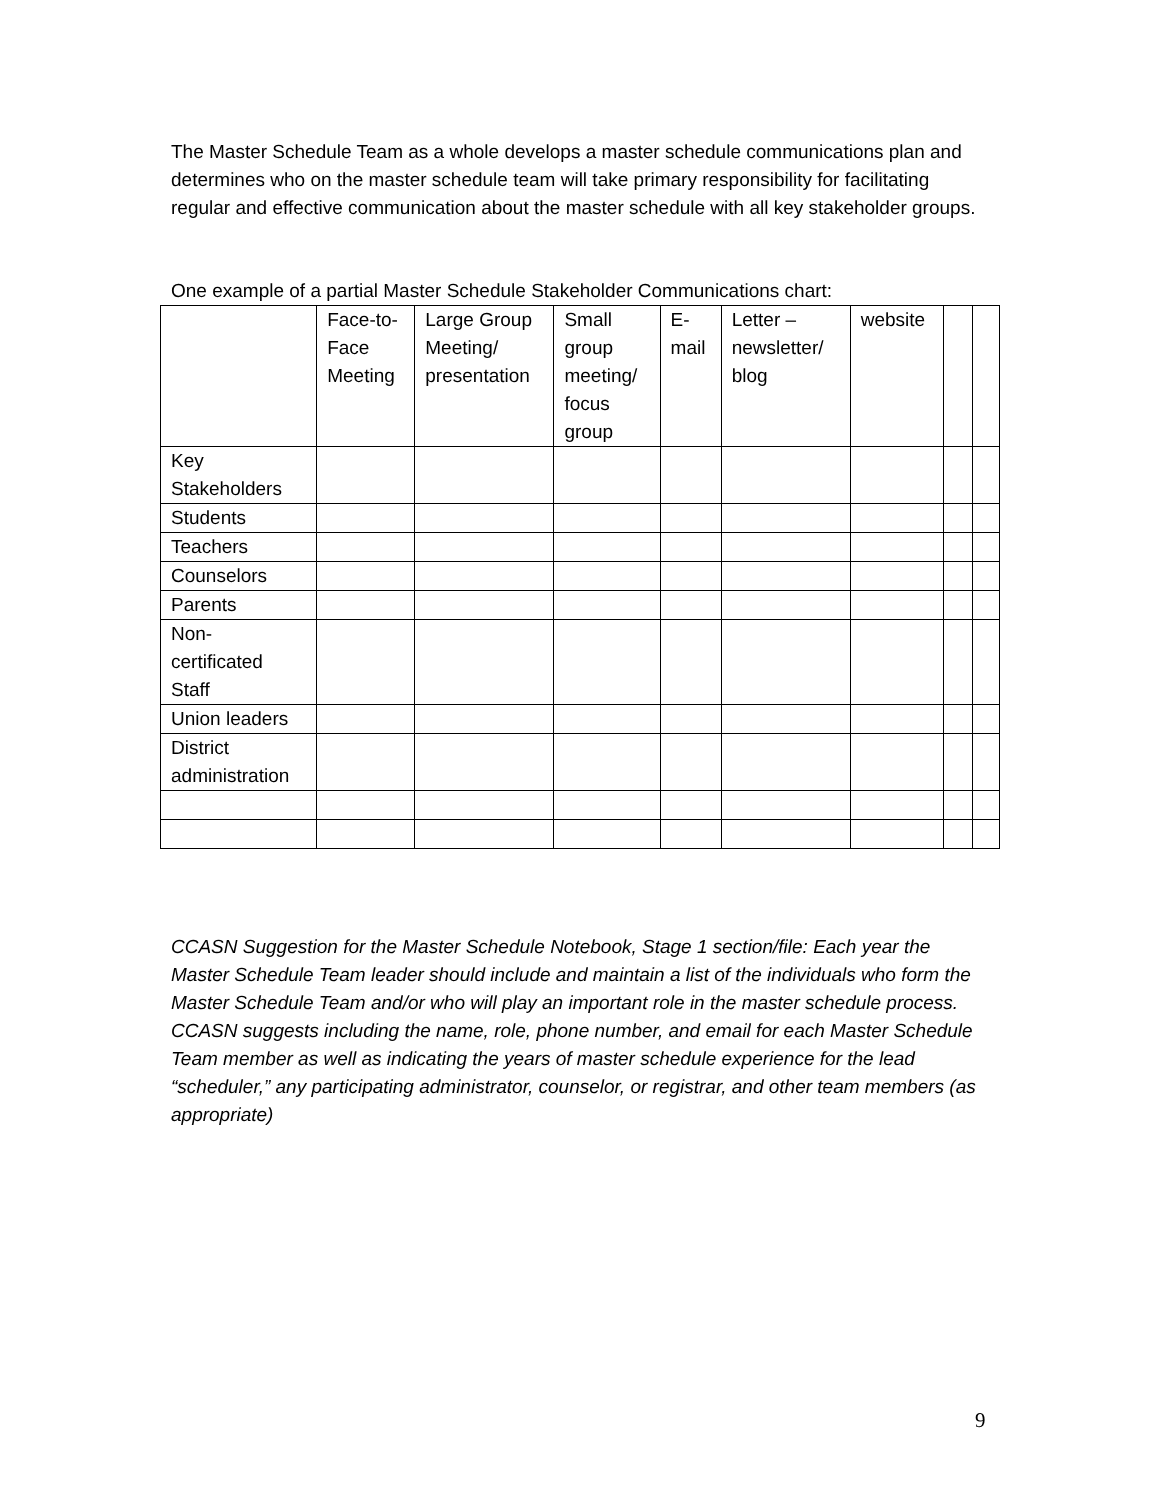The Master Schedule Team as a whole develops a master schedule communications plan and determines who on the master schedule team will take primary responsibility for facilitating regular and effective communication about the master schedule with all key stakeholder groups.
One example of a partial Master Schedule Stakeholder Communications chart:
| | Face-to- Face Meeting | Large Group Meeting/ presentation | Small group meeting/ focus group | E- mail | Letter – newsletter/ blog | website | | |
| Key Stakeholders | | | | | | | | |
| Students | | | | | | | | |
| Teachers | | | | | | | | |
| Counselors | | | | | | | | |
| Parents | | | | | | | | |
| Non- certificated Staff | | | | | | | | |
| Union leaders | | | | | | | | |
| District administration | | | | | | | | |
CCASN Suggestion for the Master Schedule Notebook, Stage 1 section/file: Each year the Master Schedule Team leader should include and maintain a list of the individuals who form the Master Schedule Team and/or who will play an important role in the master schedule process. CCASN suggests including the name, role, phone number, and email for each Master Schedule Team member as well as indicating the years of master schedule experience for the lead “scheduler,” any participating administrator, counselor, or registrar, and other team members (as appropriate)
9